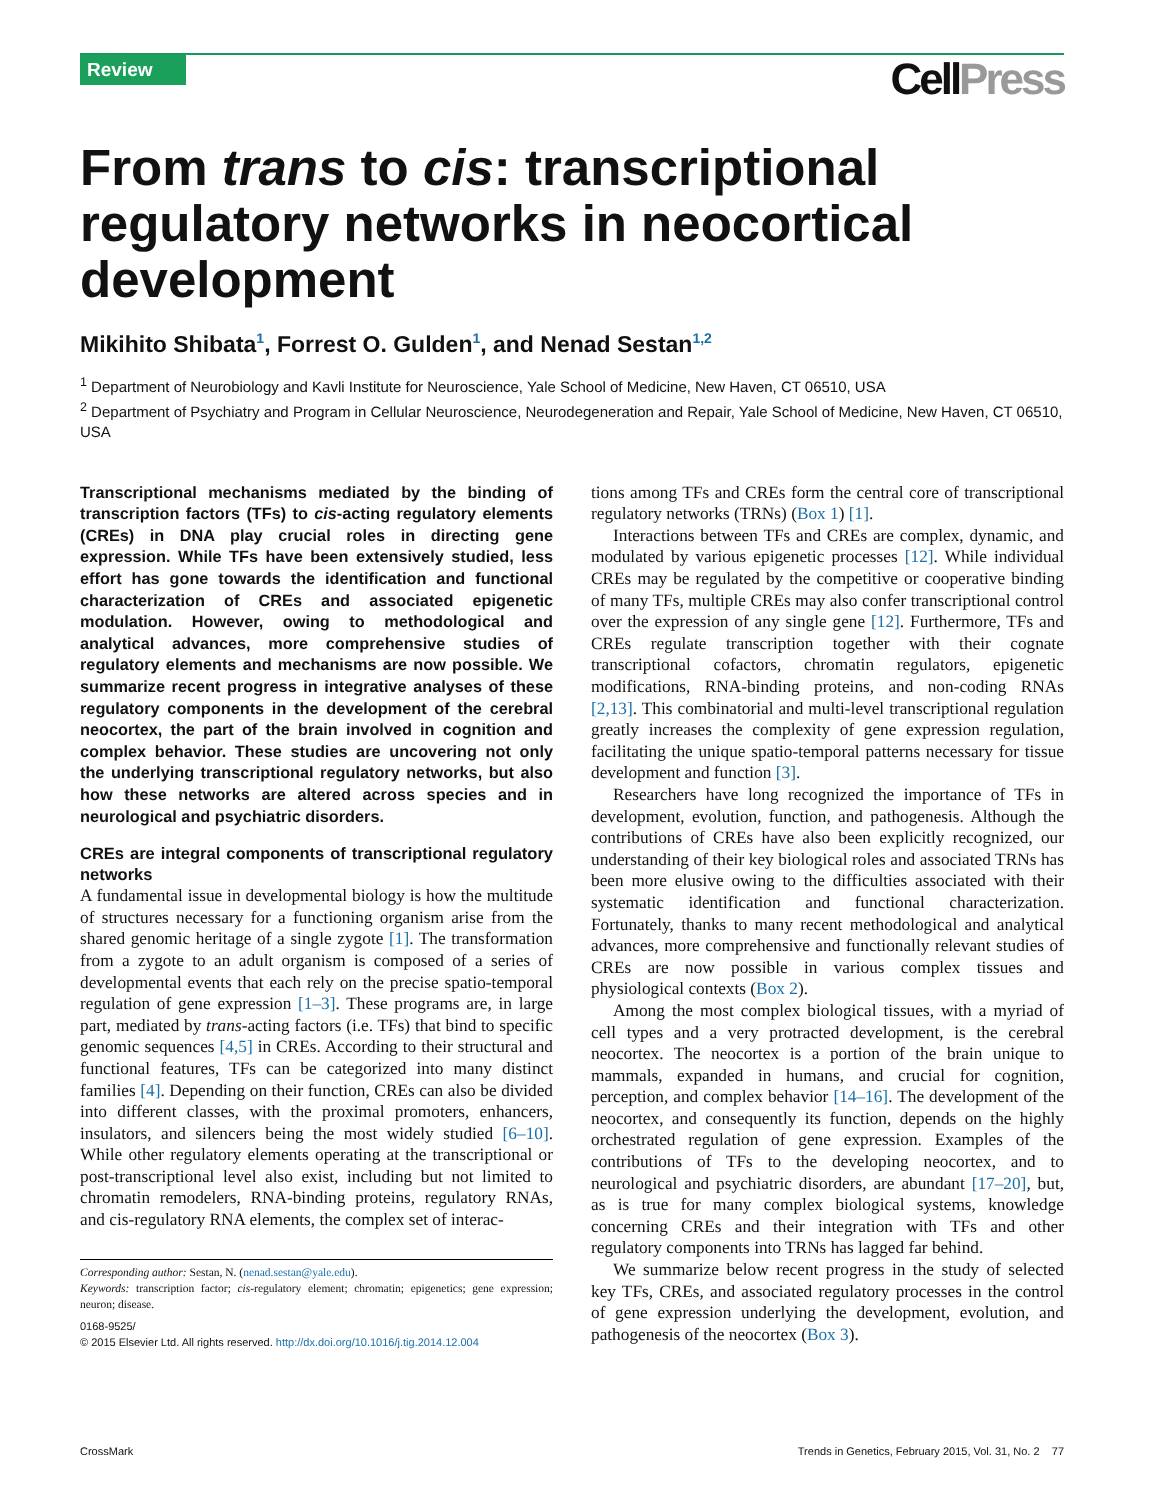Review CellPress
From trans to cis: transcriptional regulatory networks in neocortical development
Mikihito Shibata<sup>1</sup>, Forrest O. Gulden<sup>1</sup>, and Nenad Sestan<sup>1,2</sup>
<sup>1</sup> Department of Neurobiology and Kavli Institute for Neuroscience, Yale School of Medicine, New Haven, CT 06510, USA
<sup>2</sup> Department of Psychiatry and Program in Cellular Neuroscience, Neurodegeneration and Repair, Yale School of Medicine, New Haven, CT 06510, USA
Transcriptional mechanisms mediated by the binding of transcription factors (TFs) to cis-acting regulatory elements (CREs) in DNA play crucial roles in directing gene expression. While TFs have been extensively studied, less effort has gone towards the identification and functional characterization of CREs and associated epigenetic modulation. However, owing to methodological and analytical advances, more comprehensive studies of regulatory elements and mechanisms are now possible. We summarize recent progress in integrative analyses of these regulatory components in the development of the cerebral neocortex, the part of the brain involved in cognition and complex behavior. These studies are uncovering not only the underlying transcriptional regulatory networks, but also how these networks are altered across species and in neurological and psychiatric disorders.
CREs are integral components of transcriptional regulatory networks
A fundamental issue in developmental biology is how the multitude of structures necessary for a functioning organism arise from the shared genomic heritage of a single zygote [1]. The transformation from a zygote to an adult organism is composed of a series of developmental events that each rely on the precise spatio-temporal regulation of gene expression [1–3]. These programs are, in large part, mediated by trans-acting factors (i.e. TFs) that bind to specific genomic sequences [4,5] in CREs. According to their structural and functional features, TFs can be categorized into many distinct families [4]. Depending on their function, CREs can also be divided into different classes, with the proximal promoters, enhancers, insulators, and silencers being the most widely studied [6–10]. While other regulatory elements operating at the transcriptional or post-transcriptional level also exist, including but not limited to chromatin remodelers, RNA-binding proteins, regulatory RNAs, and cis-regulatory RNA elements, the complex set of interac-
Corresponding author: Sestan, N. (nenad.sestan@yale.edu).
Keywords: transcription factor; cis-regulatory element; chromatin; epigenetics; gene expression; neuron; disease.
0168-9525/
© 2015 Elsevier Ltd. All rights reserved. http://dx.doi.org/10.1016/j.tig.2014.12.004
tions among TFs and CREs form the central core of transcriptional regulatory networks (TRNs) (Box 1) [1].
Interactions between TFs and CREs are complex, dynamic, and modulated by various epigenetic processes [12]. While individual CREs may be regulated by the competitive or cooperative binding of many TFs, multiple CREs may also confer transcriptional control over the expression of any single gene [12]. Furthermore, TFs and CREs regulate transcription together with their cognate transcriptional cofactors, chromatin regulators, epigenetic modifications, RNA-binding proteins, and non-coding RNAs [2,13]. This combinatorial and multi-level transcriptional regulation greatly increases the complexity of gene expression regulation, facilitating the unique spatio-temporal patterns necessary for tissue development and function [3].
Researchers have long recognized the importance of TFs in development, evolution, function, and pathogenesis. Although the contributions of CREs have also been explicitly recognized, our understanding of their key biological roles and associated TRNs has been more elusive owing to the difficulties associated with their systematic identification and functional characterization. Fortunately, thanks to many recent methodological and analytical advances, more comprehensive and functionally relevant studies of CREs are now possible in various complex tissues and physiological contexts (Box 2).
Among the most complex biological tissues, with a myriad of cell types and a very protracted development, is the cerebral neocortex. The neocortex is a portion of the brain unique to mammals, expanded in humans, and crucial for cognition, perception, and complex behavior [14–16]. The development of the neocortex, and consequently its function, depends on the highly orchestrated regulation of gene expression. Examples of the contributions of TFs to the developing neocortex, and to neurological and psychiatric disorders, are abundant [17–20], but, as is true for many complex biological systems, knowledge concerning CREs and their integration with TFs and other regulatory components into TRNs has lagged far behind.
We summarize below recent progress in the study of selected key TFs, CREs, and associated regulatory processes in the control of gene expression underlying the development, evolution, and pathogenesis of the neocortex (Box 3).
CrossMark Trends in Genetics, February 2015, Vol. 31, No. 2 77